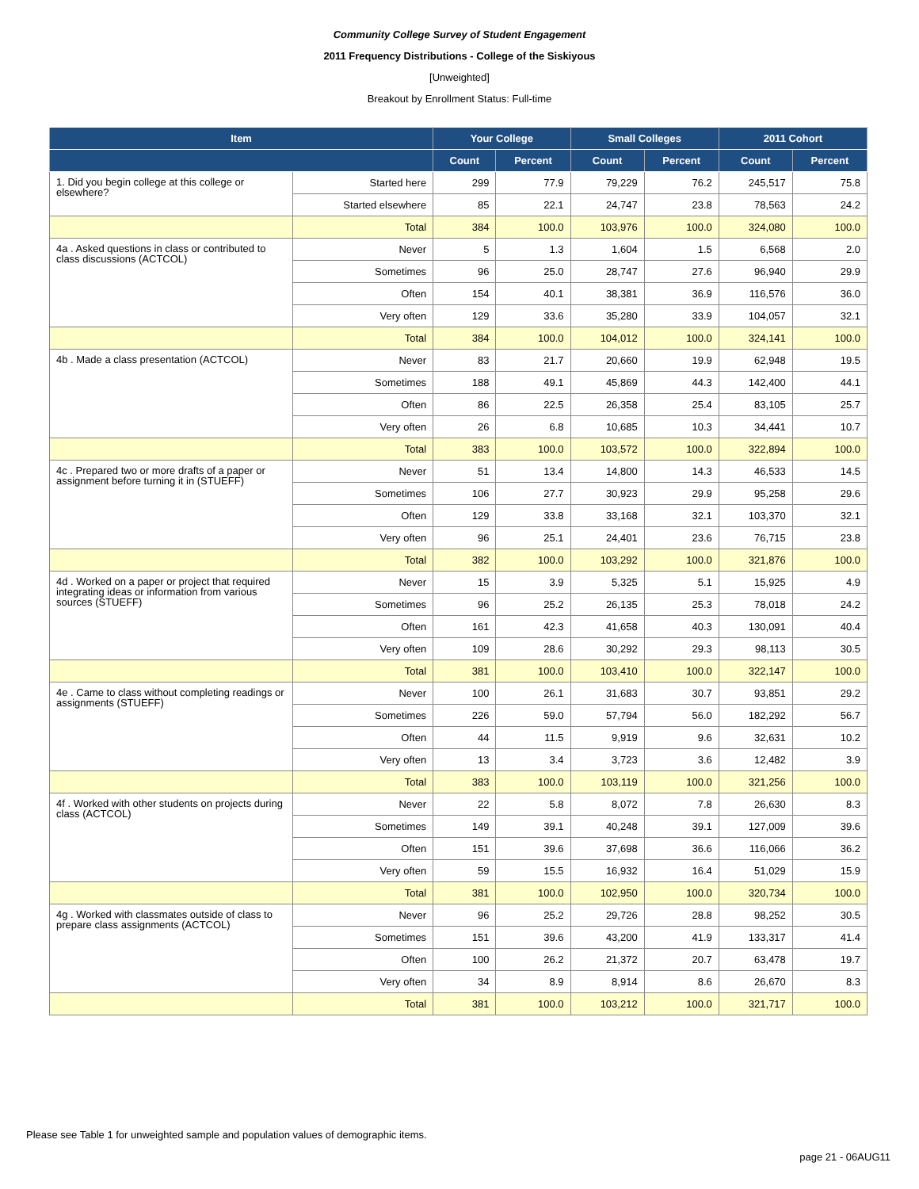Community College Survey of Student Engagement
2011 Frequency Distributions - College of the Siskiyous
[Unweighted]
Breakout by Enrollment Status: Full-time
| Item | | Your College | | Small Colleges | | 2011 Cohort | |
| --- | --- | --- | --- | --- | --- | --- | --- |
| | | Count | Percent | Count | Percent | Count | Percent |
| 1. Did you begin college at this college or elsewhere? | Started here | 299 | 77.9 | 79,229 | 76.2 | 245,517 | 75.8 |
| | Started elsewhere | 85 | 22.1 | 24,747 | 23.8 | 78,563 | 24.2 |
| | Total | 384 | 100.0 | 103,976 | 100.0 | 324,080 | 100.0 |
| 4a . Asked questions in class or contributed to class discussions (ACTCOL) | Never | 5 | 1.3 | 1,604 | 1.5 | 6,568 | 2.0 |
| | Sometimes | 96 | 25.0 | 28,747 | 27.6 | 96,940 | 29.9 |
| | Often | 154 | 40.1 | 38,381 | 36.9 | 116,576 | 36.0 |
| | Very often | 129 | 33.6 | 35,280 | 33.9 | 104,057 | 32.1 |
| | Total | 384 | 100.0 | 104,012 | 100.0 | 324,141 | 100.0 |
| 4b . Made a class presentation (ACTCOL) | Never | 83 | 21.7 | 20,660 | 19.9 | 62,948 | 19.5 |
| | Sometimes | 188 | 49.1 | 45,869 | 44.3 | 142,400 | 44.1 |
| | Often | 86 | 22.5 | 26,358 | 25.4 | 83,105 | 25.7 |
| | Very often | 26 | 6.8 | 10,685 | 10.3 | 34,441 | 10.7 |
| | Total | 383 | 100.0 | 103,572 | 100.0 | 322,894 | 100.0 |
| 4c . Prepared two or more drafts of a paper or assignment before turning it in (STUEFF) | Never | 51 | 13.4 | 14,800 | 14.3 | 46,533 | 14.5 |
| | Sometimes | 106 | 27.7 | 30,923 | 29.9 | 95,258 | 29.6 |
| | Often | 129 | 33.8 | 33,168 | 32.1 | 103,370 | 32.1 |
| | Very often | 96 | 25.1 | 24,401 | 23.6 | 76,715 | 23.8 |
| | Total | 382 | 100.0 | 103,292 | 100.0 | 321,876 | 100.0 |
| 4d . Worked on a paper or project that required integrating ideas or information from various sources (STUEFF) | Never | 15 | 3.9 | 5,325 | 5.1 | 15,925 | 4.9 |
| | Sometimes | 96 | 25.2 | 26,135 | 25.3 | 78,018 | 24.2 |
| | Often | 161 | 42.3 | 41,658 | 40.3 | 130,091 | 40.4 |
| | Very often | 109 | 28.6 | 30,292 | 29.3 | 98,113 | 30.5 |
| | Total | 381 | 100.0 | 103,410 | 100.0 | 322,147 | 100.0 |
| 4e . Came to class without completing readings or assignments (STUEFF) | Never | 100 | 26.1 | 31,683 | 30.7 | 93,851 | 29.2 |
| | Sometimes | 226 | 59.0 | 57,794 | 56.0 | 182,292 | 56.7 |
| | Often | 44 | 11.5 | 9,919 | 9.6 | 32,631 | 10.2 |
| | Very often | 13 | 3.4 | 3,723 | 3.6 | 12,482 | 3.9 |
| | Total | 383 | 100.0 | 103,119 | 100.0 | 321,256 | 100.0 |
| 4f . Worked with other students on projects during class (ACTCOL) | Never | 22 | 5.8 | 8,072 | 7.8 | 26,630 | 8.3 |
| | Sometimes | 149 | 39.1 | 40,248 | 39.1 | 127,009 | 39.6 |
| | Often | 151 | 39.6 | 37,698 | 36.6 | 116,066 | 36.2 |
| | Very often | 59 | 15.5 | 16,932 | 16.4 | 51,029 | 15.9 |
| | Total | 381 | 100.0 | 102,950 | 100.0 | 320,734 | 100.0 |
| 4g . Worked with classmates outside of class to prepare class assignments (ACTCOL) | Never | 96 | 25.2 | 29,726 | 28.8 | 98,252 | 30.5 |
| | Sometimes | 151 | 39.6 | 43,200 | 41.9 | 133,317 | 41.4 |
| | Often | 100 | 26.2 | 21,372 | 20.7 | 63,478 | 19.7 |
| | Very often | 34 | 8.9 | 8,914 | 8.6 | 26,670 | 8.3 |
| | Total | 381 | 100.0 | 103,212 | 100.0 | 321,717 | 100.0 |
Please see Table 1 for unweighted sample and population values of demographic items.
page 21 - 06AUG11